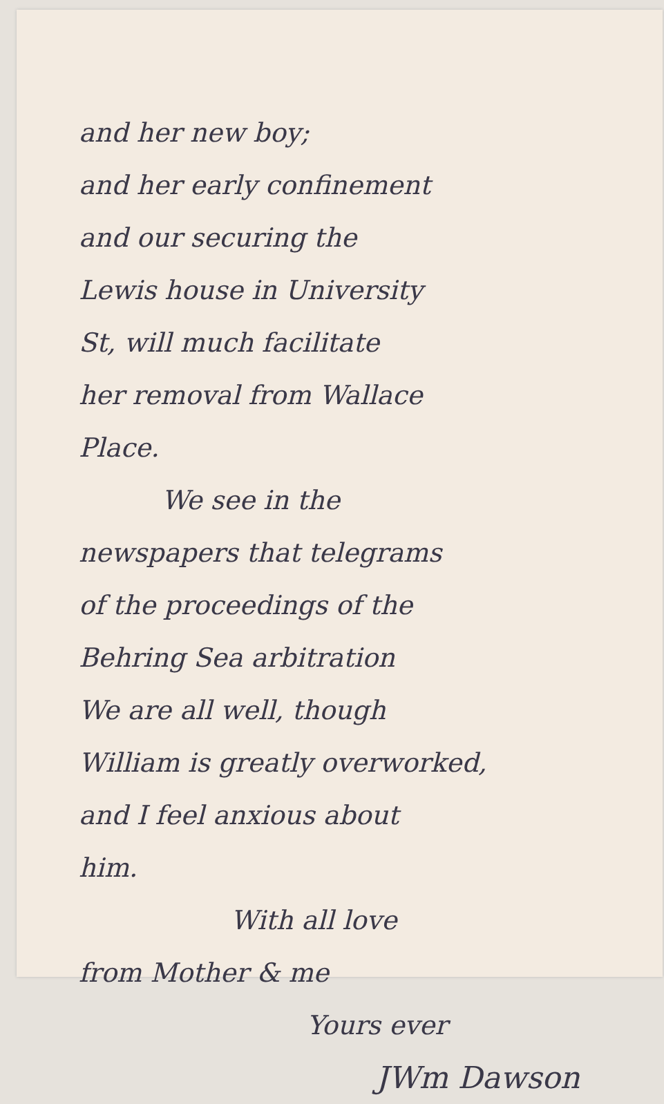and her new boy;
and her early confinement
and our securing the
Lewis house in University
St, will much facilitate
her removal from Wallace
Place.
We see in the
newspapers that telegrams
of the proceedings of the
Behring Sea arbitration
We are all well, though
William is greatly overworked,
and I feel anxious about
him.
With all love
from Mother & me
Yours ever
JWm Dawson